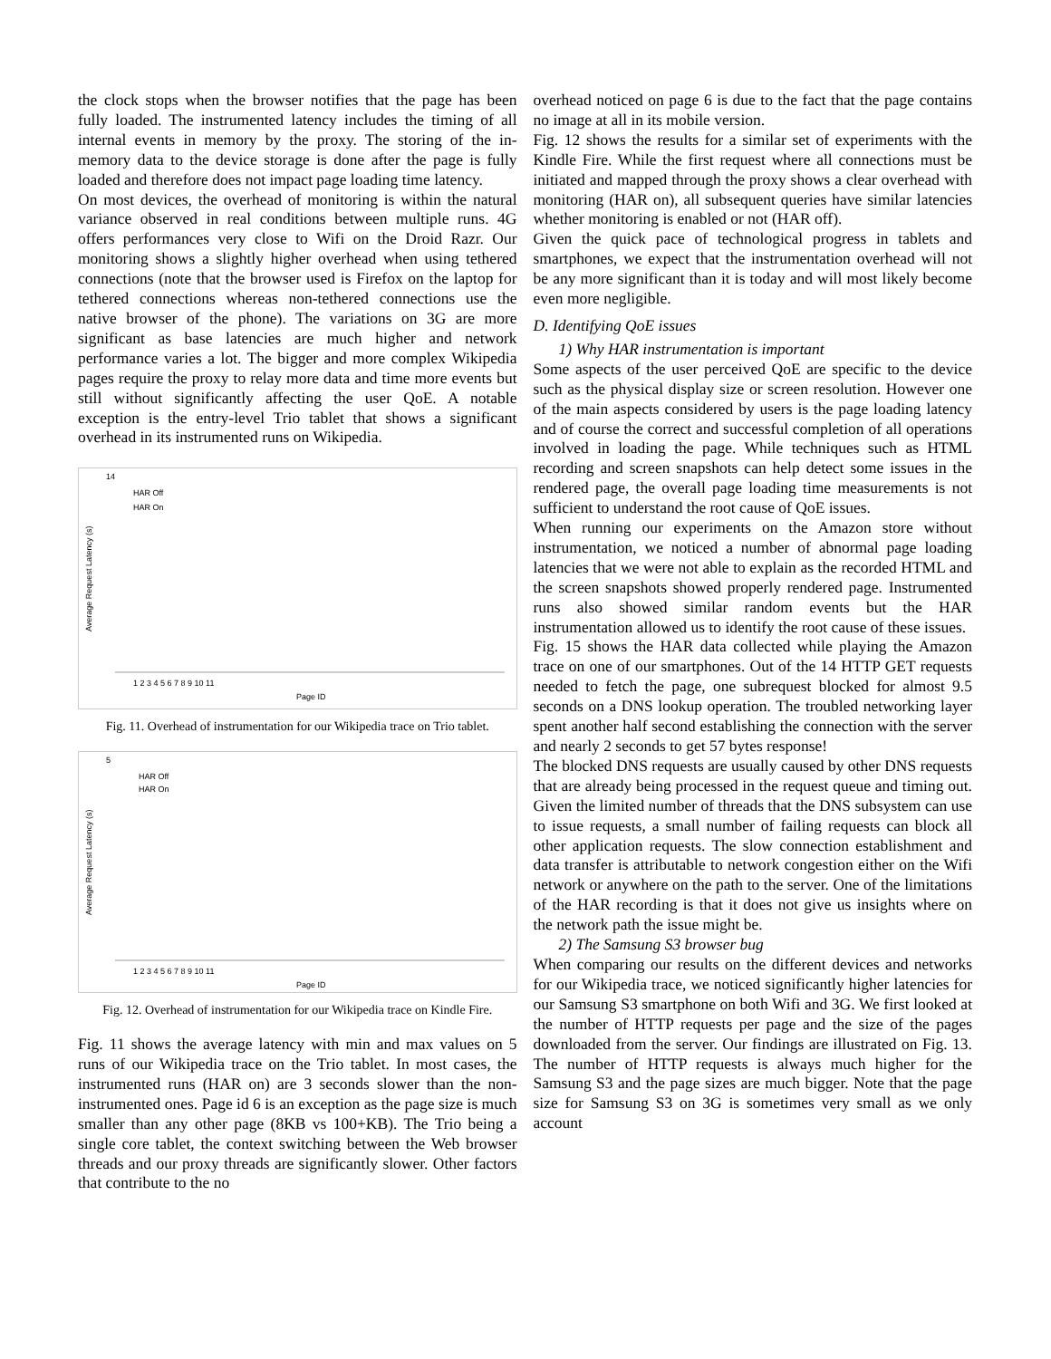the clock stops when the browser notifies that the page has been fully loaded. The instrumented latency includes the timing of all internal events in memory by the proxy. The storing of the in-memory data to the device storage is done after the page is fully loaded and therefore does not impact page loading time latency.
On most devices, the overhead of monitoring is within the natural variance observed in real conditions between multiple runs. 4G offers performances very close to Wifi on the Droid Razr. Our monitoring shows a slightly higher overhead when using tethered connections (note that the browser used is Firefox on the laptop for tethered connections whereas non-tethered connections use the native browser of the phone). The variations on 3G are more significant as base latencies are much higher and network performance varies a lot. The bigger and more complex Wikipedia pages require the proxy to relay more data and time more events but still without significantly affecting the user QoE. A notable exception is the entry-level Trio tablet that shows a significant overhead in its instrumented runs on Wikipedia.
14
HAR Off
HAR On
Average Request Latency (s)
Page ID
1 2 3 4 5 6 7 8 9 10 11
Fig. 11. Overhead of instrumentation for our Wikipedia trace on Trio tablet.
5
HAR Off
HAR On
Average Request Latency (s)
Page ID
1 2 3 4 5 6 7 8 9 10 11
Fig. 12. Overhead of instrumentation for our Wikipedia trace on Kindle Fire.
Fig. 11 shows the average latency with min and max values on 5 runs of our Wikipedia trace on the Trio tablet. In most cases, the instrumented runs (HAR on) are 3 seconds slower than the non-instrumented ones. Page id 6 is an exception as the page size is much smaller than any other page (8KB vs 100+KB). The Trio being a single core tablet, the context switching between the Web browser threads and our proxy threads are significantly slower. Other factors that contribute to the no
overhead noticed on page 6 is due to the fact that the page contains no image at all in its mobile version.
Fig. 12 shows the results for a similar set of experiments with the Kindle Fire. While the first request where all connections must be initiated and mapped through the proxy shows a clear overhead with monitoring (HAR on), all subsequent queries have similar latencies whether monitoring is enabled or not (HAR off).
Given the quick pace of technological progress in tablets and smartphones, we expect that the instrumentation overhead will not be any more significant than it is today and will most likely become even more negligible.
D. Identifying QoE issues
1) Why HAR instrumentation is important
Some aspects of the user perceived QoE are specific to the device such as the physical display size or screen resolution. However one of the main aspects considered by users is the page loading latency and of course the correct and successful completion of all operations involved in loading the page. While techniques such as HTML recording and screen snapshots can help detect some issues in the rendered page, the overall page loading time measurements is not sufficient to understand the root cause of QoE issues.
When running our experiments on the Amazon store without instrumentation, we noticed a number of abnormal page loading latencies that we were not able to explain as the recorded HTML and the screen snapshots showed properly rendered page. Instrumented runs also showed similar random events but the HAR instrumentation allowed us to identify the root cause of these issues.
Fig. 15 shows the HAR data collected while playing the Amazon trace on one of our smartphones. Out of the 14 HTTP GET requests needed to fetch the page, one subrequest blocked for almost 9.5 seconds on a DNS lookup operation. The troubled networking layer spent another half second establishing the connection with the server and nearly 2 seconds to get 57 bytes response!
The blocked DNS requests are usually caused by other DNS requests that are already being processed in the request queue and timing out. Given the limited number of threads that the DNS subsystem can use to issue requests, a small number of failing requests can block all other application requests. The slow connection establishment and data transfer is attributable to network congestion either on the Wifi network or anywhere on the path to the server. One of the limitations of the HAR recording is that it does not give us insights where on the network path the issue might be.
2) The Samsung S3 browser bug
When comparing our results on the different devices and networks for our Wikipedia trace, we noticed significantly higher latencies for our Samsung S3 smartphone on both Wifi and 3G. We first looked at the number of HTTP requests per page and the size of the pages downloaded from the server. Our findings are illustrated on Fig. 13. The number of HTTP requests is always much higher for the Samsung S3 and the page sizes are much bigger. Note that the page size for Samsung S3 on 3G is sometimes very small as we only account